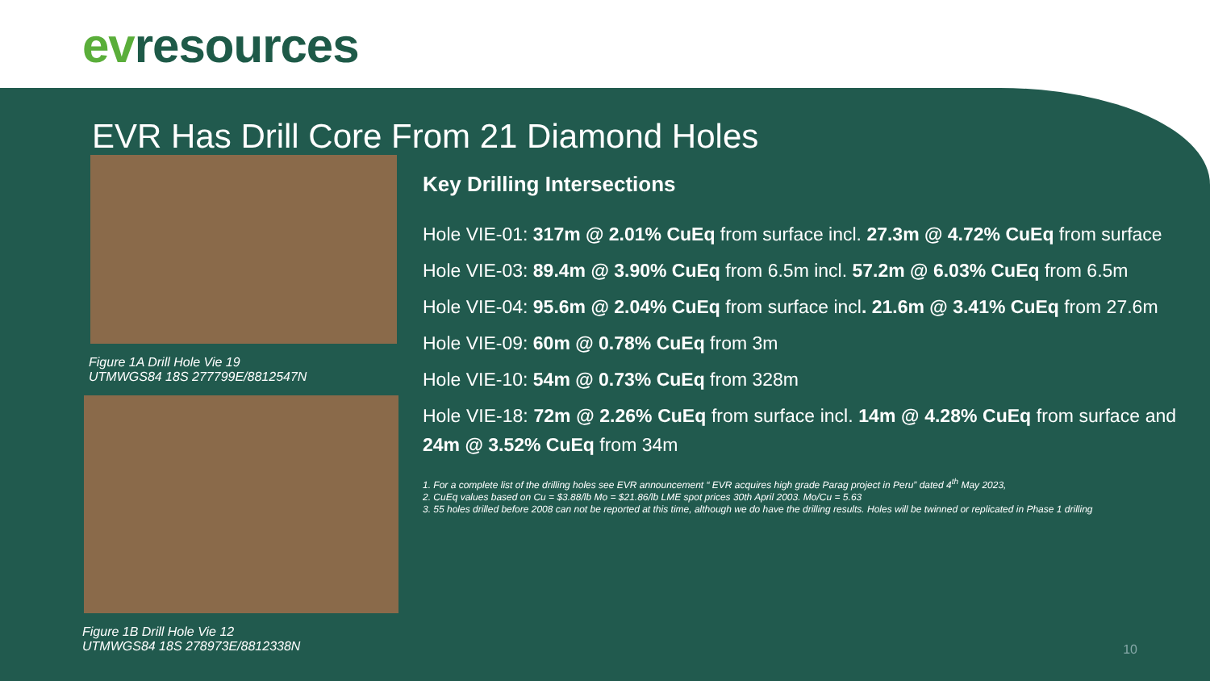evresources
EVR Has Drill Core From 21 Diamond Holes
Figure 1A Drill Hole Vie 19
UTMWGS84 18S 277799E/8812547N
Figure 1B Drill Hole Vie 12
UTMWGS84 18S 278973E/8812338N
Key Drilling Intersections
Hole VIE-01: 317m @ 2.01% CuEq from surface incl. 27.3m @ 4.72% CuEq from surface
Hole VIE-03: 89.4m @ 3.90% CuEq from 6.5m incl. 57.2m @ 6.03% CuEq from 6.5m
Hole VIE-04: 95.6m @ 2.04% CuEq from surface incl. 21.6m @ 3.41% CuEq from 27.6m
Hole VIE-09: 60m @ 0.78% CuEq from 3m
Hole VIE-10: 54m @ 0.73% CuEq from 328m
Hole VIE-18: 72m @ 2.26% CuEq from surface incl. 14m @ 4.28% CuEq from surface and 24m @ 3.52% CuEq from 34m
1. For a complete list of the drilling holes see EVR announcement “ EVR acquires high grade Parag project in Peru” dated 4<sup>th</sup> May 2023,
2. CuEq values based on Cu = $3.88/lb Mo = $21.86/lb LME spot prices 30th April 2003. Mo/Cu = 5.63
3. 55 holes drilled before 2008 can not be reported at this time, although we do have the drilling results. Holes will be twinned or replicated in Phase 1 drilling
10